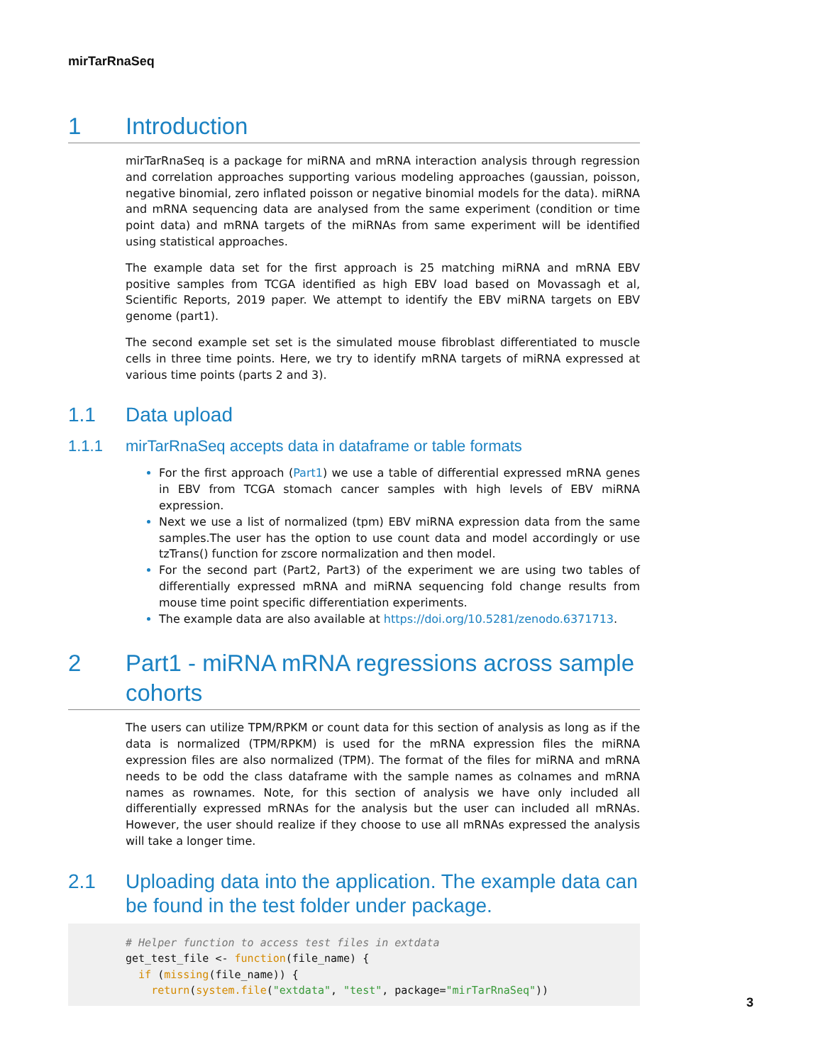mirTarRnaSeq
1 Introduction
mirTarRnaSeq is a package for miRNA and mRNA interaction analysis through regression and correlation approaches supporting various modeling approaches (gaussian, poisson, negative binomial, zero inflated poisson or negative binomial models for the data). miRNA and mRNA sequencing data are analysed from the same experiment (condition or time point data) and mRNA targets of the miRNAs from same experiment will be identified using statistical approaches.
The example data set for the first approach is 25 matching miRNA and mRNA EBV positive samples from TCGA identified as high EBV load based on Movassagh et al, Scientific Reports, 2019 paper. We attempt to identify the EBV miRNA targets on EBV genome (part1).
The second example set set is the simulated mouse fibroblast differentiated to muscle cells in three time points. Here, we try to identify mRNA targets of miRNA expressed at various time points (parts 2 and 3).
1.1 Data upload
1.1.1 mirTarRnaSeq accepts data in dataframe or table formats
For the first approach (Part1) we use a table of differential expressed mRNA genes in EBV from TCGA stomach cancer samples with high levels of EBV miRNA expression.
Next we use a list of normalized (tpm) EBV miRNA expression data from the same samples.The user has the option to use count data and model accordingly or use tzTrans() function for zscore normalization and then model.
For the second part (Part2, Part3) of the experiment we are using two tables of differentially expressed mRNA and miRNA sequencing fold change results from mouse time point specific differentiation experiments.
The example data are also available at https://doi.org/10.5281/zenodo.6371713.
2 Part1 - miRNA mRNA regressions across sample cohorts
The users can utilize TPM/RPKM or count data for this section of analysis as long as if the data is normalized (TPM/RPKM) is used for the mRNA expression files the miRNA expression files are also normalized (TPM). The format of the files for miRNA and mRNA needs to be odd the class dataframe with the sample names as colnames and mRNA names as rownames. Note, for this section of analysis we have only included all differentially expressed mRNAs for the analysis but the user can included all mRNAs. However, the user should realize if they choose to use all mRNAs expressed the analysis will take a longer time.
2.1 Uploading data into the application. The example data can be found in the test folder under package.
# Helper function to access test files in extdata
get_test_file <- function(file_name) {
  if (missing(file_name)) {
    return(system.file("extdata", "test", package="mirTarRnaSeq"))
3